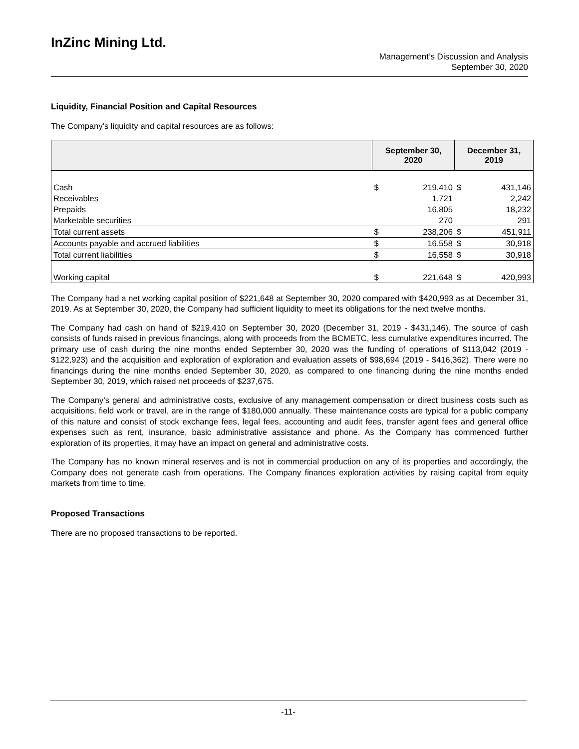InZinc Mining Ltd.
Management’s Discussion and Analysis
September 30, 2020
Liquidity, Financial Position and Capital Resources
The Company’s liquidity and capital resources are as follows:
| | September 30, 2020 | | December 31, 2019 | |
| --- | --- | --- | --- | --- |
| Cash | $ | 219,410 | $ | 431,146 |
| Receivables | | 1,721 | | 2,242 |
| Prepaids | | 16,805 | | 18,232 |
| Marketable securities | | 270 | | 291 |
| Total current assets | $ | 238,206 | $ | 451,911 |
| Accounts payable and accrued liabilities | $ | 16,558 | $ | 30,918 |
| Total current liabilities | $ | 16,558 | $ | 30,918 |
| Working capital | $ | 221,648 | $ | 420,993 |
The Company had a net working capital position of $221,648 at September 30, 2020 compared with $420,993 as at December 31, 2019. As at September 30, 2020, the Company had sufficient liquidity to meet its obligations for the next twelve months.
The Company had cash on hand of $219,410 on September 30, 2020 (December 31, 2019 - $431,146). The source of cash consists of funds raised in previous financings, along with proceeds from the BCMETC, less cumulative expenditures incurred. The primary use of cash during the nine months ended September 30, 2020 was the funding of operations of $113,042 (2019 - $122,923) and the acquisition and exploration of exploration and evaluation assets of $98,694 (2019 - $416,362). There were no financings during the nine months ended September 30, 2020, as compared to one financing during the nine months ended September 30, 2019, which raised net proceeds of $237,675.
The Company’s general and administrative costs, exclusive of any management compensation or direct business costs such as acquisitions, field work or travel, are in the range of $180,000 annually. These maintenance costs are typical for a public company of this nature and consist of stock exchange fees, legal fees, accounting and audit fees, transfer agent fees and general office expenses such as rent, insurance, basic administrative assistance and phone. As the Company has commenced further exploration of its properties, it may have an impact on general and administrative costs.
The Company has no known mineral reserves and is not in commercial production on any of its properties and accordingly, the Company does not generate cash from operations. The Company finances exploration activities by raising capital from equity markets from time to time.
Proposed Transactions
There are no proposed transactions to be reported.
-11-